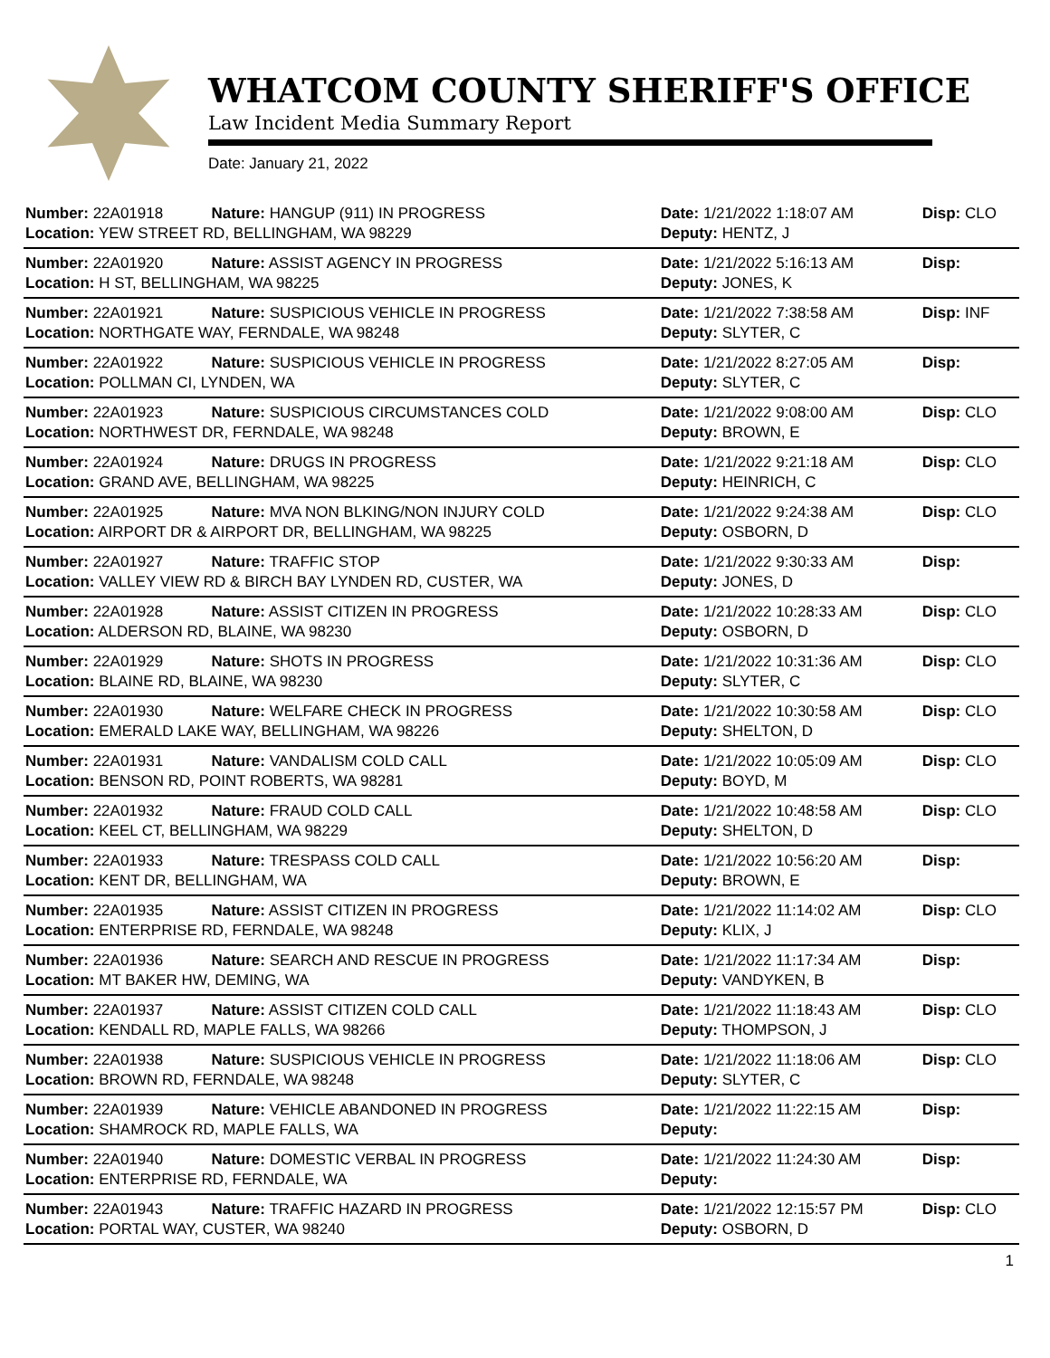WHATCOM COUNTY SHERIFF'S OFFICE
Law Incident Media Summary Report
Date: January 21, 2022
| Number: 22A01918 | Nature: HANGUP (911) IN PROGRESS | Date: 1/21/2022 1:18:07 AM | Disp: CLO |
| Location: YEW STREET RD, BELLINGHAM, WA 98229 | | Deputy: HENTZ, J | |
| Number: 22A01920 | Nature: ASSIST AGENCY IN PROGRESS | Date: 1/21/2022 5:16:13 AM | Disp: |
| Location: H ST, BELLINGHAM, WA 98225 | | Deputy: JONES, K | |
| Number: 22A01921 | Nature: SUSPICIOUS VEHICLE IN PROGRESS | Date: 1/21/2022 7:38:58 AM | Disp: INF |
| Location: NORTHGATE WAY, FERNDALE, WA 98248 | | Deputy: SLYTER, C | |
| Number: 22A01922 | Nature: SUSPICIOUS VEHICLE IN PROGRESS | Date: 1/21/2022 8:27:05 AM | Disp: |
| Location: POLLMAN CI, LYNDEN, WA | | Deputy: SLYTER, C | |
| Number: 22A01923 | Nature: SUSPICIOUS CIRCUMSTANCES COLD | Date: 1/21/2022 9:08:00 AM | Disp: CLO |
| Location: NORTHWEST DR, FERNDALE, WA 98248 | | Deputy: BROWN, E | |
| Number: 22A01924 | Nature: DRUGS IN PROGRESS | Date: 1/21/2022 9:21:18 AM | Disp: CLO |
| Location: GRAND AVE, BELLINGHAM, WA 98225 | | Deputy: HEINRICH, C | |
| Number: 22A01925 | Nature: MVA NON BLKING/NON INJURY COLD | Date: 1/21/2022 9:24:38 AM | Disp: CLO |
| Location: AIRPORT DR & AIRPORT DR, BELLINGHAM, WA 98225 | | Deputy: OSBORN, D | |
| Number: 22A01927 | Nature: TRAFFIC STOP | Date: 1/21/2022 9:30:33 AM | Disp: |
| Location: VALLEY VIEW RD & BIRCH BAY LYNDEN RD, CUSTER, WA | | Deputy: JONES, D | |
| Number: 22A01928 | Nature: ASSIST CITIZEN IN PROGRESS | Date: 1/21/2022 10:28:33 AM | Disp: CLO |
| Location: ALDERSON RD, BLAINE, WA 98230 | | Deputy: OSBORN, D | |
| Number: 22A01929 | Nature: SHOTS IN PROGRESS | Date: 1/21/2022 10:31:36 AM | Disp: CLO |
| Location: BLAINE RD, BLAINE, WA 98230 | | Deputy: SLYTER, C | |
| Number: 22A01930 | Nature: WELFARE CHECK IN PROGRESS | Date: 1/21/2022 10:30:58 AM | Disp: CLO |
| Location: EMERALD LAKE WAY, BELLINGHAM, WA 98226 | | Deputy: SHELTON, D | |
| Number: 22A01931 | Nature: VANDALISM COLD CALL | Date: 1/21/2022 10:05:09 AM | Disp: CLO |
| Location: BENSON RD, POINT ROBERTS, WA 98281 | | Deputy: BOYD, M | |
| Number: 22A01932 | Nature: FRAUD COLD CALL | Date: 1/21/2022 10:48:58 AM | Disp: CLO |
| Location: KEEL CT, BELLINGHAM, WA 98229 | | Deputy: SHELTON, D | |
| Number: 22A01933 | Nature: TRESPASS COLD CALL | Date: 1/21/2022 10:56:20 AM | Disp: |
| Location: KENT DR, BELLINGHAM, WA | | Deputy: BROWN, E | |
| Number: 22A01935 | Nature: ASSIST CITIZEN IN PROGRESS | Date: 1/21/2022 11:14:02 AM | Disp: CLO |
| Location: ENTERPRISE RD, FERNDALE, WA 98248 | | Deputy: KLIX, J | |
| Number: 22A01936 | Nature: SEARCH AND RESCUE IN PROGRESS | Date: 1/21/2022 11:17:34 AM | Disp: |
| Location: MT BAKER HW, DEMING, WA | | Deputy: VANDYKEN, B | |
| Number: 22A01937 | Nature: ASSIST CITIZEN COLD CALL | Date: 1/21/2022 11:18:43 AM | Disp: CLO |
| Location: KENDALL RD, MAPLE FALLS, WA 98266 | | Deputy: THOMPSON, J | |
| Number: 22A01938 | Nature: SUSPICIOUS VEHICLE IN PROGRESS | Date: 1/21/2022 11:18:06 AM | Disp: CLO |
| Location: BROWN RD, FERNDALE, WA 98248 | | Deputy: SLYTER, C | |
| Number: 22A01939 | Nature: VEHICLE ABANDONED IN PROGRESS | Date: 1/21/2022 11:22:15 AM | Disp: |
| Location: SHAMROCK RD, MAPLE FALLS, WA | | Deputy: | |
| Number: 22A01940 | Nature: DOMESTIC VERBAL IN PROGRESS | Date: 1/21/2022 11:24:30 AM | Disp: |
| Location: ENTERPRISE RD, FERNDALE, WA | | Deputy: | |
| Number: 22A01943 | Nature: TRAFFIC HAZARD IN PROGRESS | Date: 1/21/2022 12:15:57 PM | Disp: CLO |
| Location: PORTAL WAY, CUSTER, WA 98240 | | Deputy: OSBORN, D | |
1